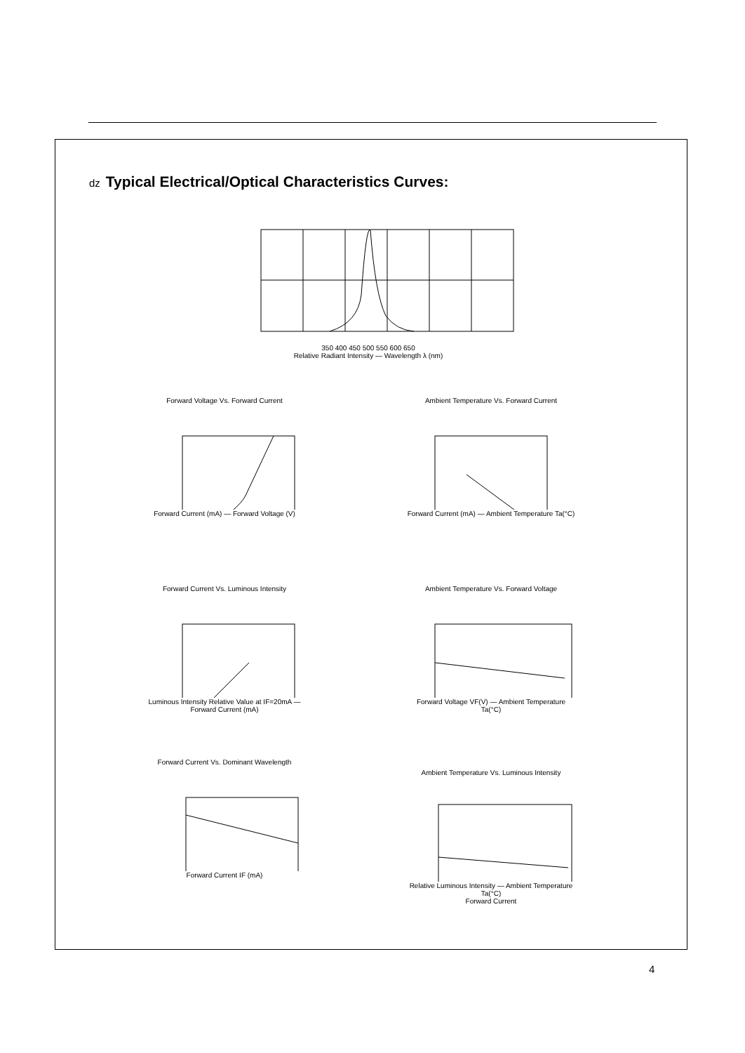dz Typical Electrical/Optical Characteristics Curves:
350 400 450 500 550 600 650
Relative Radiant Intensity — Wavelength λ (nm)
Forward Voltage Vs. Forward Current
Forward Current (mA) — Forward Voltage (V)
Ambient Temperature Vs. Forward Current
Forward Current (mA) — Ambient Temperature Ta(°C)
Forward Current Vs. Luminous Intensity
Luminous Intensity Relative Value at IF=20mA — Forward Current (mA)
Ambient Temperature Vs. Forward Voltage
Forward Voltage VF(V) — Ambient Temperature Ta(°C)
Forward Current Vs. Dominant Wavelength
Forward Current IF (mA)
Ambient Temperature Vs. Luminous Intensity
Relative Luminous Intensity — Ambient Temperature Ta(°C)
Forward Current
4